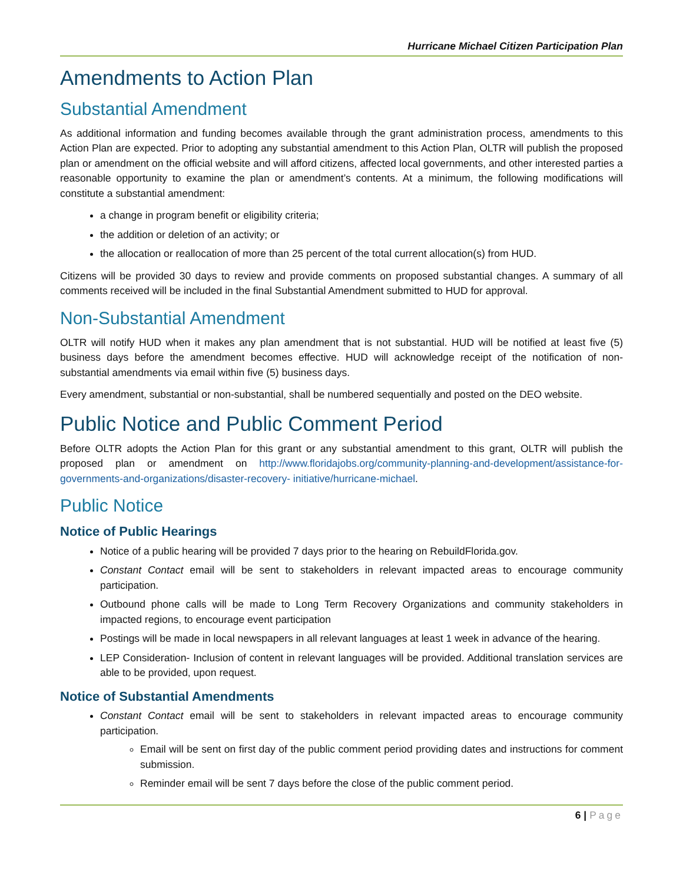Hurricane Michael Citizen Participation Plan
Amendments to Action Plan
Substantial Amendment
As additional information and funding becomes available through the grant administration process, amendments to this Action Plan are expected. Prior to adopting any substantial amendment to this Action Plan, OLTR will publish the proposed plan or amendment on the official website and will afford citizens, affected local governments, and other interested parties a reasonable opportunity to examine the plan or amendment’s contents. At a minimum, the following modifications will constitute a substantial amendment:
a change in program benefit or eligibility criteria;
the addition or deletion of an activity; or
the allocation or reallocation of more than 25 percent of the total current allocation(s) from HUD.
Citizens will be provided 30 days to review and provide comments on proposed substantial changes. A summary of all comments received will be included in the final Substantial Amendment submitted to HUD for approval.
Non-Substantial Amendment
OLTR will notify HUD when it makes any plan amendment that is not substantial. HUD will be notified at least five (5) business days before the amendment becomes effective. HUD will acknowledge receipt of the notification of non-substantial amendments via email within five (5) business days.
Every amendment, substantial or non-substantial, shall be numbered sequentially and posted on the DEO website.
Public Notice and Public Comment Period
Before OLTR adopts the Action Plan for this grant or any substantial amendment to this grant, OLTR will publish the proposed plan or amendment on http://www.floridajobs.org/community-planning-and-development/assistance-for-governments-and-organizations/disaster-recovery- initiative/hurricane-michael.
Public Notice
Notice of Public Hearings
Notice of a public hearing will be provided 7 days prior to the hearing on RebuildFlorida.gov.
Constant Contact email will be sent to stakeholders in relevant impacted areas to encourage community participation.
Outbound phone calls will be made to Long Term Recovery Organizations and community stakeholders in impacted regions, to encourage event participation
Postings will be made in local newspapers in all relevant languages at least 1 week in advance of the hearing.
LEP Consideration- Inclusion of content in relevant languages will be provided. Additional translation services are able to be provided, upon request.
Notice of Substantial Amendments
Constant Contact email will be sent to stakeholders in relevant impacted areas to encourage community participation.
Email will be sent on first day of the public comment period providing dates and instructions for comment submission.
Reminder email will be sent 7 days before the close of the public comment period.
6 | Page